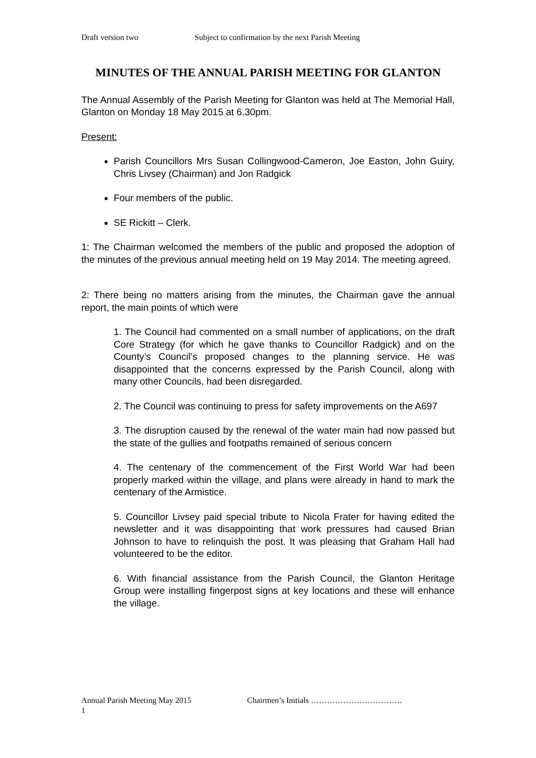Draft version two Subject to confirmation by the next Parish Meeting
MINUTES OF THE ANNUAL PARISH MEETING FOR GLANTON
The Annual Assembly of the Parish Meeting for Glanton was held at The Memorial Hall, Glanton on Monday 18 May 2015 at 6.30pm.
Present:
Parish Councillors Mrs Susan Collingwood-Cameron, Joe Easton, John Guiry, Chris Livsey (Chairman) and Jon Radgick
Four members of the public.
SE Rickitt – Clerk.
1: The Chairman welcomed the members of the public and proposed the adoption of the minutes of the previous annual meeting held on 19 May 2014. The meeting agreed.
2: There being no matters arising from the minutes, the Chairman gave the annual report, the main points of which were
1. The Council had commented on a small number of applications, on the draft Core Strategy (for which he gave thanks to Councillor Radgick) and on the County’s Council’s proposed changes to the planning service. He was disappointed that the concerns expressed by the Parish Council, along with many other Councils, had been disregarded.
2. The Council was continuing to press for safety improvements on the A697
3. The disruption caused by the renewal of the water main had now passed but the state of the gullies and footpaths remained of serious concern
4. The centenary of the commencement of the First World War had been properly marked within the village, and plans were already in hand to mark the centenary of the Armistice.
5. Councillor Livsey paid special tribute to Nicola Frater for having edited the newsletter and it was disappointing that work pressures had caused Brian Johnson to have to relinquish the post. It was pleasing that Graham Hall had volunteered to be the editor.
6. With financial assistance from the Parish Council, the Glanton Heritage Group were installing fingerpost signs at key locations and these will enhance the village.
Annual Parish Meeting May 2015 Chairmen’s Initials …………………………….
1